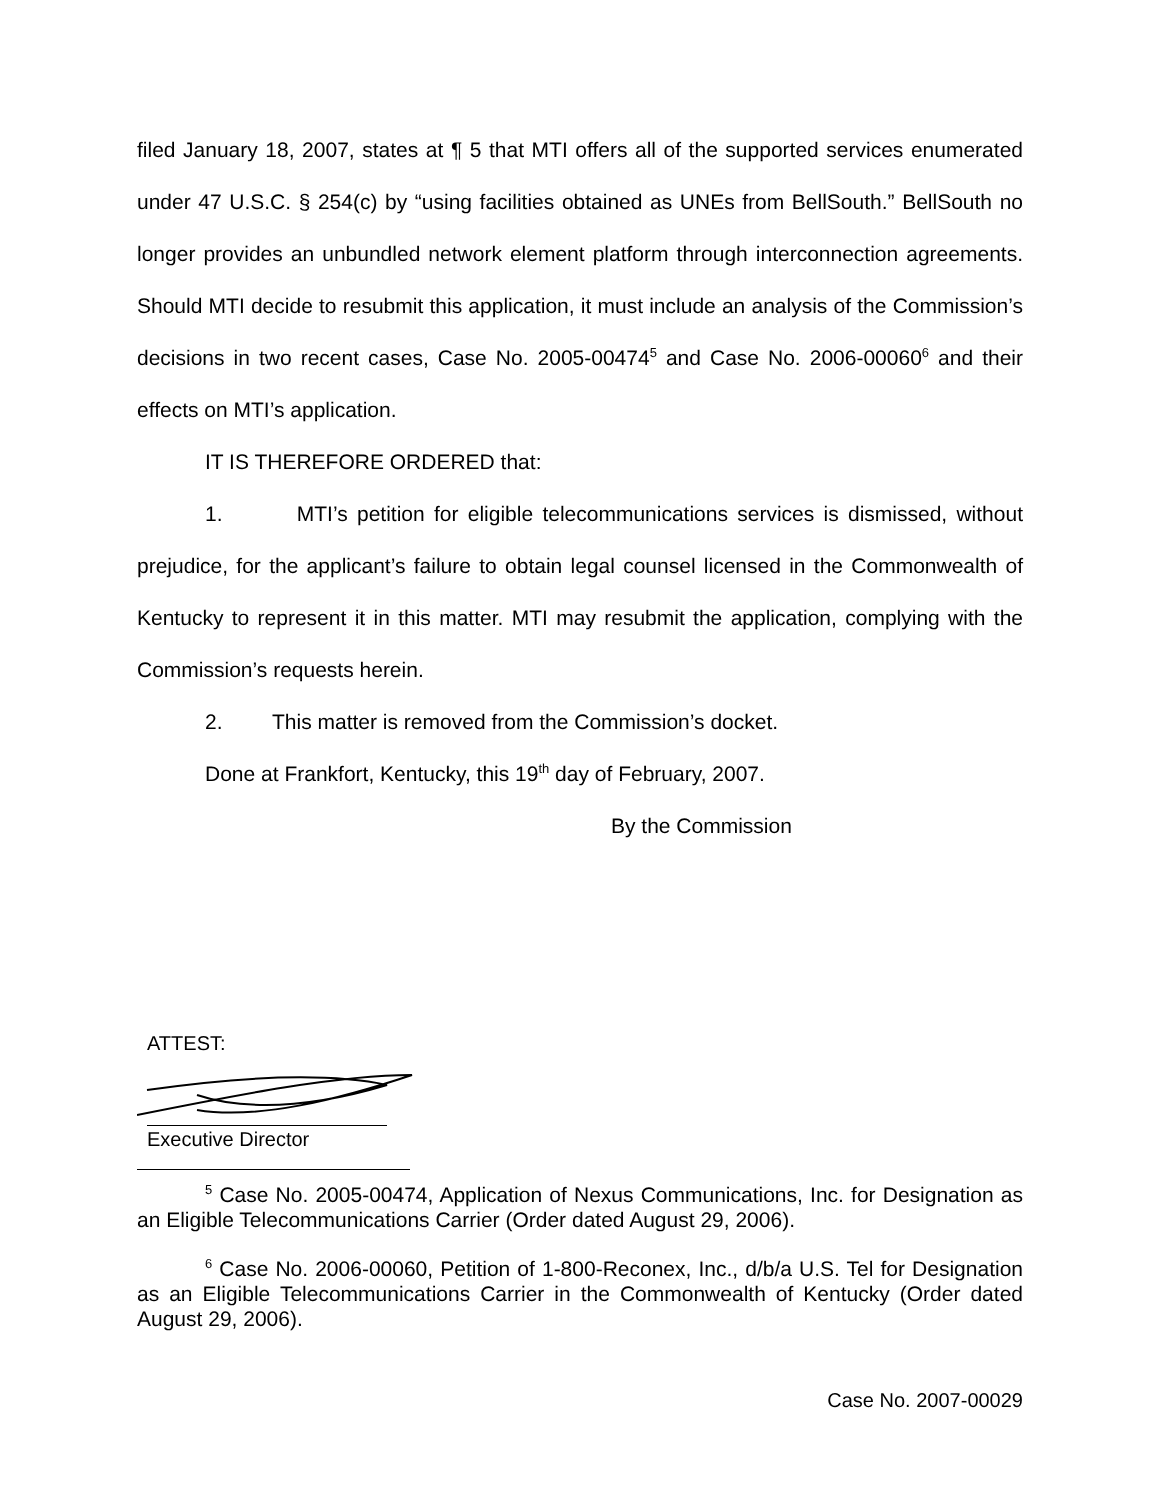filed January 18, 2007, states at ¶ 5 that MTI offers all of the supported services enumerated under 47 U.S.C. § 254(c) by “using facilities obtained as UNEs from BellSouth.” BellSouth no longer provides an unbundled network element platform through interconnection agreements. Should MTI decide to resubmit this application, it must include an analysis of the Commission’s decisions in two recent cases, Case No. 2005-00474<sup>5</sup> and Case No. 2006-00060<sup>6</sup> and their effects on MTI’s application.
IT IS THEREFORE ORDERED that:
1. MTI’s petition for eligible telecommunications services is dismissed, without prejudice, for the applicant’s failure to obtain legal counsel licensed in the Commonwealth of Kentucky to represent it in this matter. MTI may resubmit the application, complying with the Commission’s requests herein.
2. This matter is removed from the Commission’s docket.
Done at Frankfort, Kentucky, this 19<sup>th</sup> day of February, 2007.
By the Commission
ATTEST:
Executive Director
<sup>5</sup> Case No. 2005-00474, Application of Nexus Communications, Inc. for Designation as an Eligible Telecommunications Carrier (Order dated August 29, 2006).
<sup>6</sup> Case No. 2006-00060, Petition of 1-800-Reconex, Inc., d/b/a U.S. Tel for Designation as an Eligible Telecommunications Carrier in the Commonwealth of Kentucky (Order dated August 29, 2006).
Case No. 2007-00029